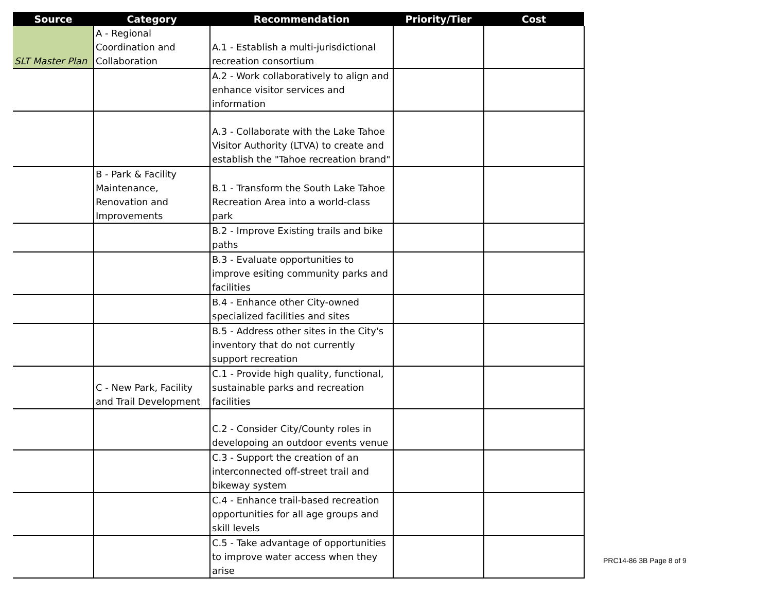| Source | Category | Recommendation | Priority/Tier | Cost |
| --- | --- | --- | --- | --- |
| SLT Master Plan | A - Regional Coordination and Collaboration | A.1 - Establish a multi-jurisdictional recreation consortium | | |
| | | A.2 - Work collaboratively to align and enhance visitor services and information | | |
| | | A.3 - Collaborate with the Lake Tahoe Visitor Authority (LTVA) to create and establish the "Tahoe recreation brand" | | |
| | B - Park & Facility Maintenance, Renovation and Improvements | B.1 - Transform the South Lake Tahoe Recreation Area into a world-class park | | |
| | | B.2 - Improve Existing trails and bike paths | | |
| | | B.3 - Evaluate opportunities to improve esiting community parks and facilities | | |
| | | B.4 - Enhance other City-owned specialized facilities and sites | | |
| | | B.5 - Address other sites in the City's inventory that do not currently support recreation | | |
| | C - New Park, Facility and Trail Development | C.1 - Provide high quality, functional, sustainable parks and recreation facilities | | |
| | | C.2 - Consider City/County roles in developoing an outdoor events venue | | |
| | | C.3 - Support the creation of an interconnected off-street trail and bikeway system | | |
| | | C.4 - Enhance trail-based recreation opportunities for all age groups and skill levels | | |
| | | C.5 - Take advantage of opportunities to improve water access when they arise | | |
PRC14-86 3B Page 8 of 9